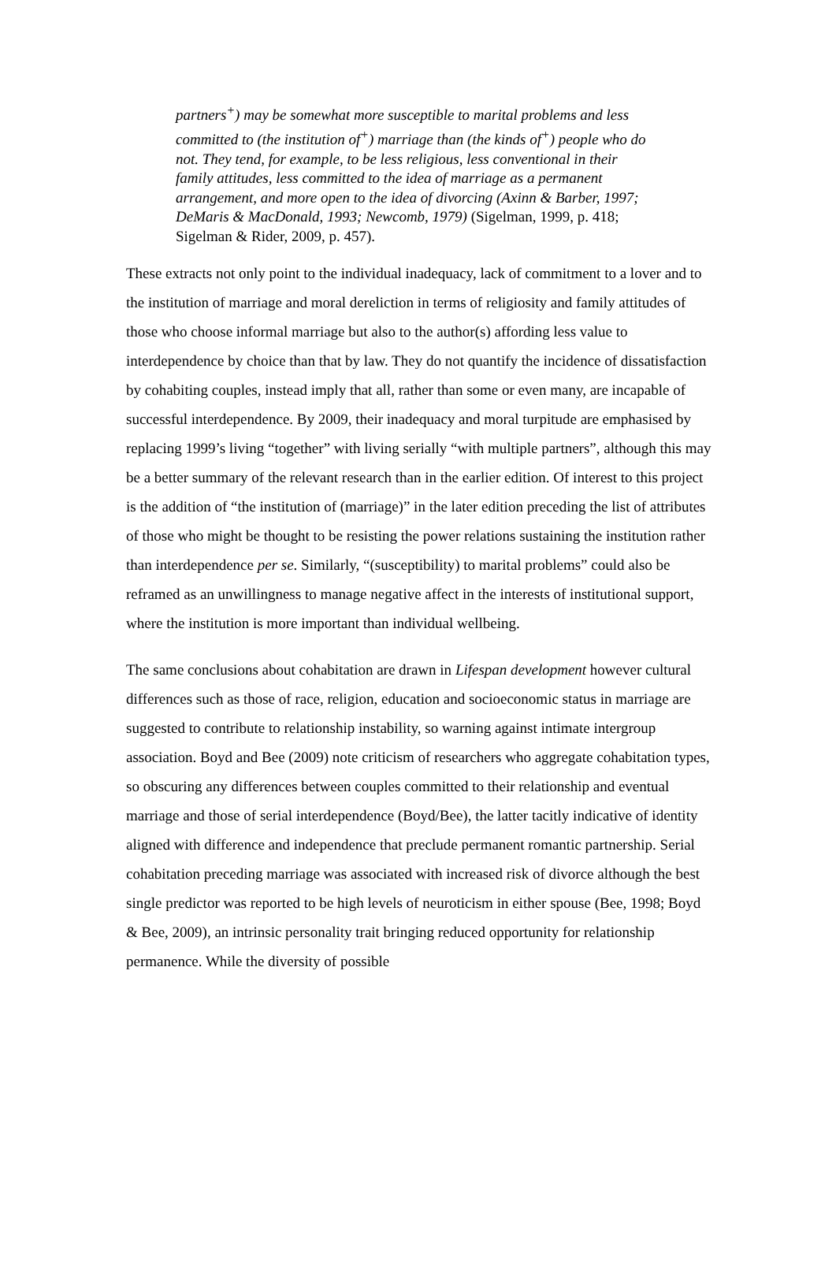partners<sup>+</sup>) may be somewhat more susceptible to marital problems and less committed to (the institution of<sup>+</sup>) marriage than (the kinds of<sup>+</sup>) people who do not. They tend, for example, to be less religious, less conventional in their family attitudes, less committed to the idea of marriage as a permanent arrangement, and more open to the idea of divorcing (Axinn & Barber, 1997; DeMaris & MacDonald, 1993; Newcomb, 1979) (Sigelman, 1999, p. 418; Sigelman & Rider, 2009, p. 457).
These extracts not only point to the individual inadequacy, lack of commitment to a lover and to the institution of marriage and moral dereliction in terms of religiosity and family attitudes of those who choose informal marriage but also to the author(s) affording less value to interdependence by choice than that by law. They do not quantify the incidence of dissatisfaction by cohabiting couples, instead imply that all, rather than some or even many, are incapable of successful interdependence. By 2009, their inadequacy and moral turpitude are emphasised by replacing 1999’s living “together” with living serially “with multiple partners”, although this may be a better summary of the relevant research than in the earlier edition. Of interest to this project is the addition of “the institution of (marriage)” in the later edition preceding the list of attributes of those who might be thought to be resisting the power relations sustaining the institution rather than interdependence per se. Similarly, “(susceptibility) to marital problems” could also be reframed as an unwillingness to manage negative affect in the interests of institutional support, where the institution is more important than individual wellbeing.
The same conclusions about cohabitation are drawn in Lifespan development however cultural differences such as those of race, religion, education and socioeconomic status in marriage are suggested to contribute to relationship instability, so warning against intimate intergroup association. Boyd and Bee (2009) note criticism of researchers who aggregate cohabitation types, so obscuring any differences between couples committed to their relationship and eventual marriage and those of serial interdependence (Boyd/Bee), the latter tacitly indicative of identity aligned with difference and independence that preclude permanent romantic partnership. Serial cohabitation preceding marriage was associated with increased risk of divorce although the best single predictor was reported to be high levels of neuroticism in either spouse (Bee, 1998; Boyd & Bee, 2009), an intrinsic personality trait bringing reduced opportunity for relationship permanence. While the diversity of possible